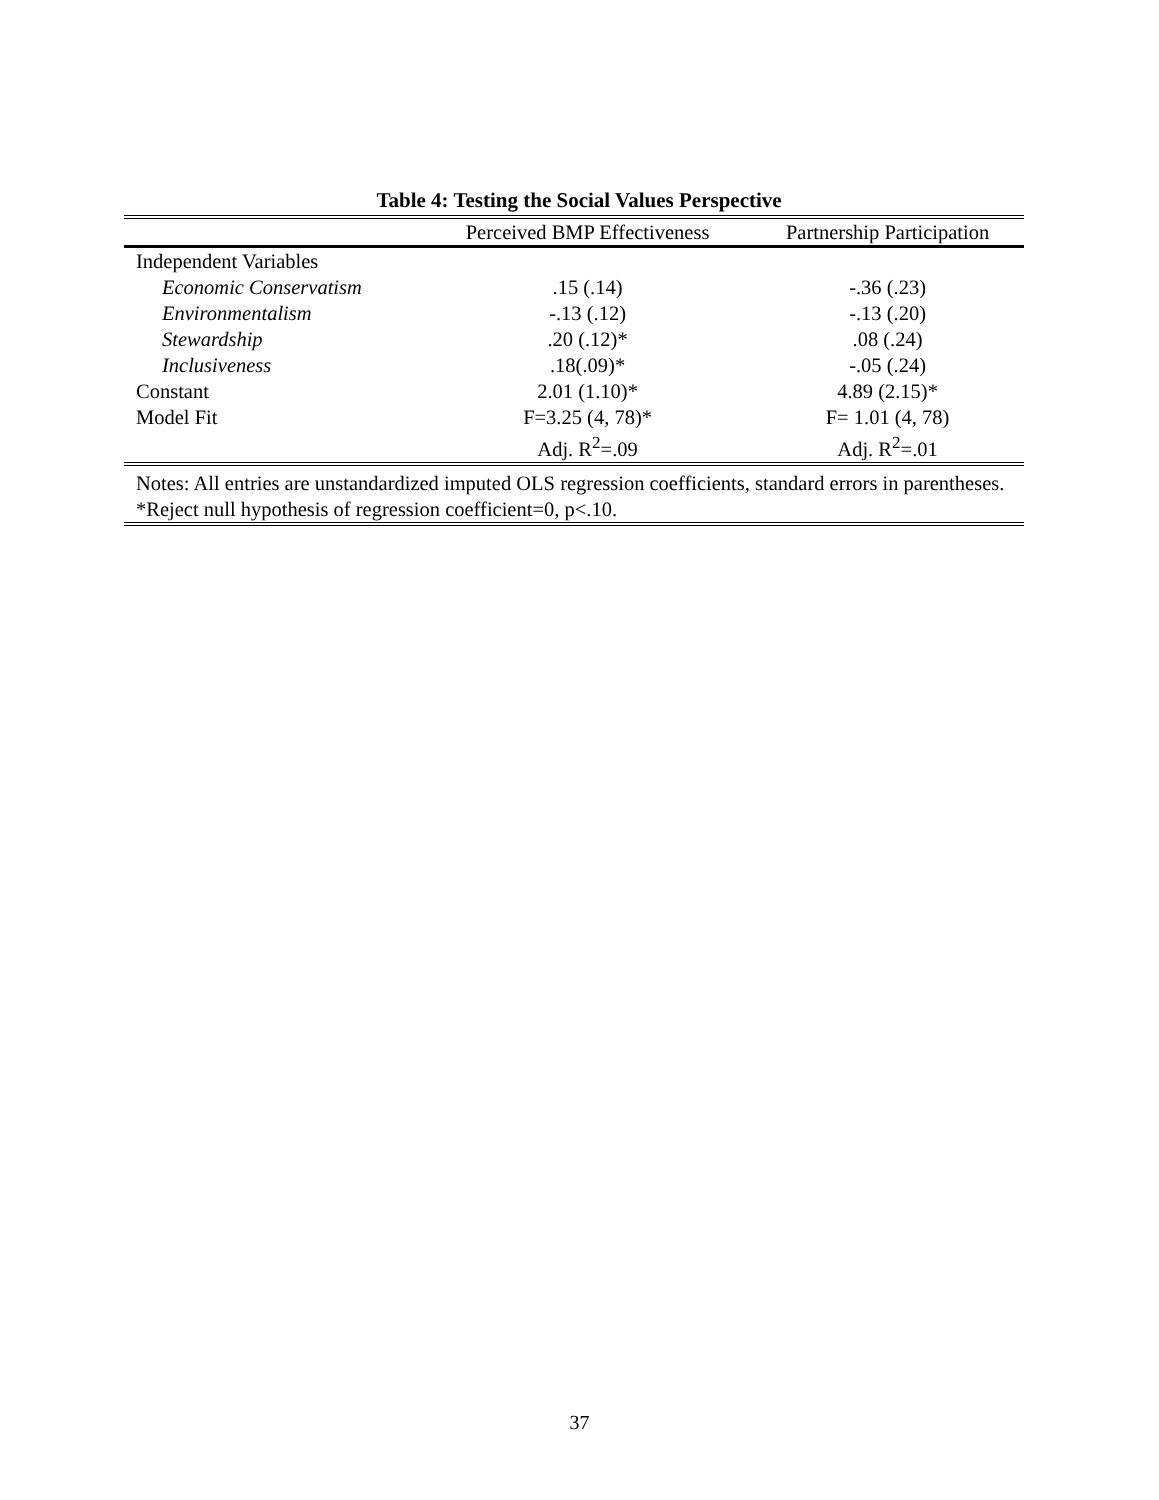Table 4: Testing the Social Values Perspective
| | Perceived BMP Effectiveness | Partnership Participation |
| --- | --- | --- |
| Independent Variables | | |
| Economic Conservatism | .15 (.14) | -.36 (.23) |
| Environmentalism | -.13 (.12) | -.13 (.20) |
| Stewardship | .20 (.12)* | .08 (.24) |
| Inclusiveness | .18(.09)* | -.05 (.24) |
| Constant | 2.01 (1.10)* | 4.89 (2.15)* |
| Model Fit | F=3.25 (4, 78)* | F= 1.01 (4, 78) |
| | Adj. R<sup>2</sup>=.09 | Adj. R<sup>2</sup>=.01 |
Notes: All entries are unstandardized imputed OLS regression coefficients, standard errors in parentheses. *Reject null hypothesis of regression coefficient=0, p<.10.
37